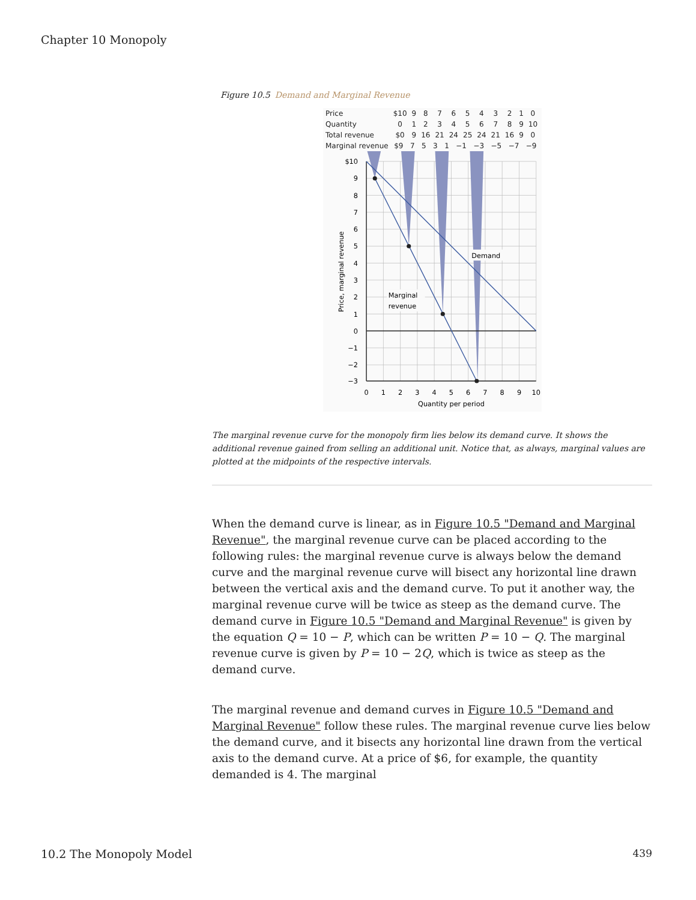Chapter 10 Monopoly
Figure 10.5 Demand and Marginal Revenue
| Price | $10 | 9 | 8 | 7 | 6 | 5 | 4 | 3 | 2 | 1 | 0 |
| Quantity | 0 | 1 | 2 | 3 | 4 | 5 | 6 | 7 | 8 | 9 | 10 |
| Total revenue | $0 | 9 | 16 | 21 | 24 | 25 | 24 | 21 | 16 | 9 | 0 |
| Marginal revenue | $9 7 5 3 1 −1 −3 −5 −7 −9 | | | | | | | | | | |
Demand
Marginal
revenue
$10
9
8
7
6
5
4
3
2
1
0
−1
−2
−3
0
1
2
3
4
5
6
7
8
9
10
Quantity per period
Price, marginal revenue
The marginal revenue curve for the monopoly firm lies below its demand curve. It shows the additional revenue gained from selling an additional unit. Notice that, as always, marginal values are plotted at the midpoints of the respective intervals.
When the demand curve is linear, as in Figure 10.5 "Demand and Marginal Revenue", the marginal revenue curve can be placed according to the following rules: the marginal revenue curve is always below the demand curve and the marginal revenue curve will bisect any horizontal line drawn between the vertical axis and the demand curve. To put it another way, the marginal revenue curve will be twice as steep as the demand curve. The demand curve in Figure 10.5 "Demand and Marginal Revenue" is given by the equation Q = 10 − P, which can be written P = 10 − Q. The marginal revenue curve is given by P = 10 − 2Q, which is twice as steep as the demand curve.
The marginal revenue and demand curves in Figure 10.5 "Demand and Marginal Revenue" follow these rules. The marginal revenue curve lies below the demand curve, and it bisects any horizontal line drawn from the vertical axis to the demand curve. At a price of $6, for example, the quantity demanded is 4. The marginal
10.2 The Monopoly Model 439